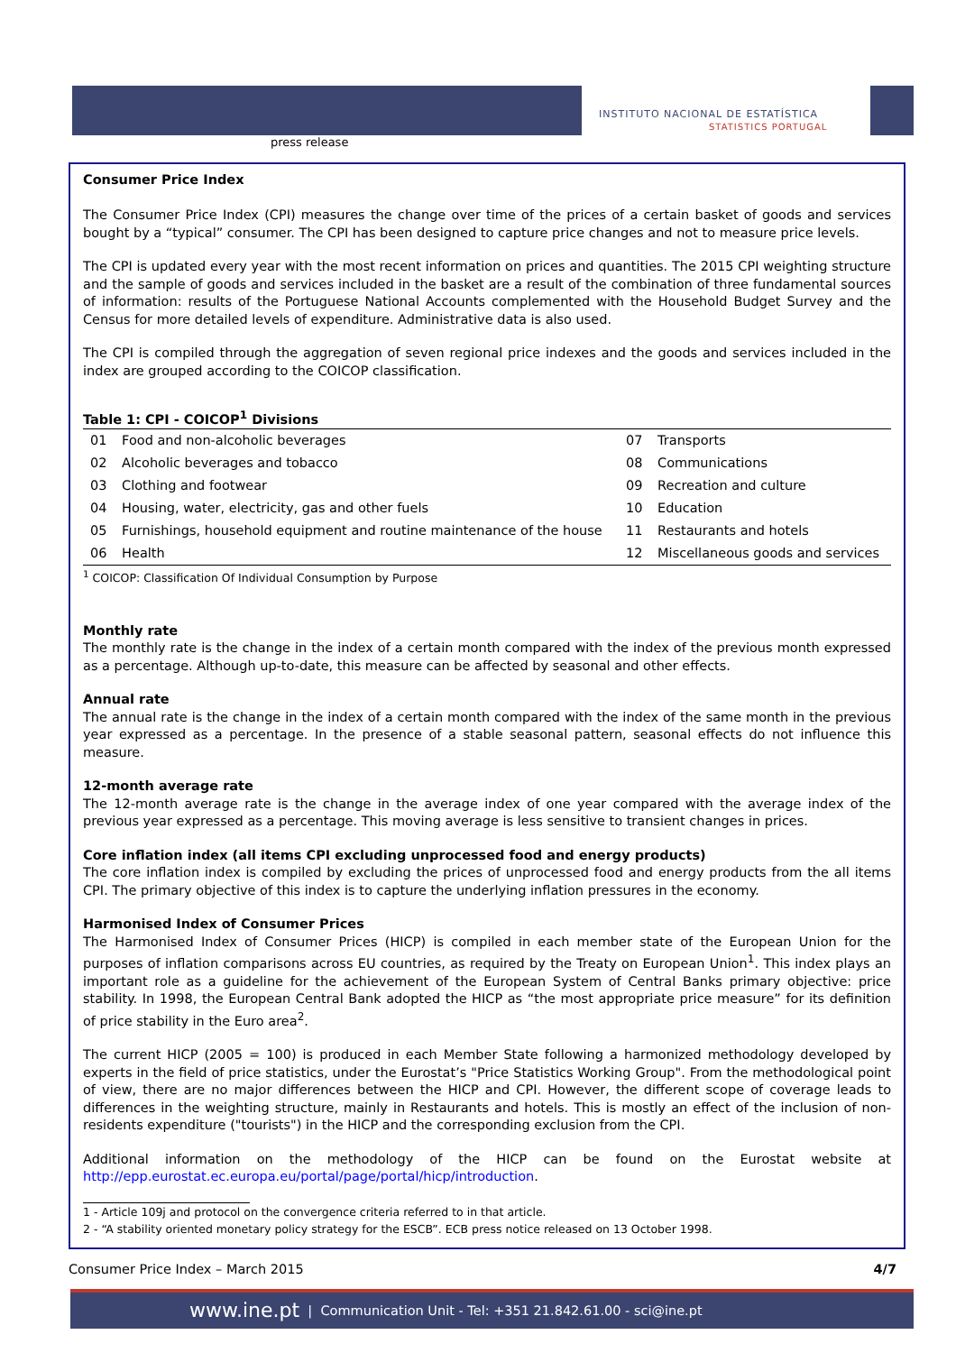press release
INSTITUTO NACIONAL DE ESTATÍSTICA
STATISTICS PORTUGAL
Consumer Price Index
The Consumer Price Index (CPI) measures the change over time of the prices of a certain basket of goods and services bought by a “typical” consumer. The CPI has been designed to capture price changes and not to measure price levels.
The CPI is updated every year with the most recent information on prices and quantities. The 2015 CPI weighting structure and the sample of goods and services included in the basket are a result of the combination of three fundamental sources of information: results of the Portuguese National Accounts complemented with the Household Budget Survey and the Census for more detailed levels of expenditure. Administrative data is also used.
The CPI is compiled through the aggregation of seven regional price indexes and the goods and services included in the index are grouped according to the COICOP classification.
Table 1: CPI - COICOP<sup>1</sup> Divisions
| 01 | Food and non-alcoholic beverages | 07 | Transports |
| 02 | Alcoholic beverages and tobacco | 08 | Communications |
| 03 | Clothing and footwear | 09 | Recreation and culture |
| 04 | Housing, water, electricity, gas and other fuels | 10 | Education |
| 05 | Furnishings, household equipment and routine maintenance of the house | 11 | Restaurants and hotels |
| 06 | Health | 12 | Miscellaneous goods and services |
<sup>1</sup> COICOP: Classification Of Individual Consumption by Purpose
Monthly rate
The monthly rate is the change in the index of a certain month compared with the index of the previous month expressed as a percentage. Although up-to-date, this measure can be affected by seasonal and other effects.
Annual rate
The annual rate is the change in the index of a certain month compared with the index of the same month in the previous year expressed as a percentage. In the presence of a stable seasonal pattern, seasonal effects do not influence this measure.
12-month average rate
The 12-month average rate is the change in the average index of one year compared with the average index of the previous year expressed as a percentage. This moving average is less sensitive to transient changes in prices.
Core inflation index (all items CPI excluding unprocessed food and energy products)
The core inflation index is compiled by excluding the prices of unprocessed food and energy products from the all items CPI. The primary objective of this index is to capture the underlying inflation pressures in the economy.
Harmonised Index of Consumer Prices
The Harmonised Index of Consumer Prices (HICP) is compiled in each member state of the European Union for the purposes of inflation comparisons across EU countries, as required by the Treaty on European Union<sup>1</sup>. This index plays an important role as a guideline for the achievement of the European System of Central Banks primary objective: price stability. In 1998, the European Central Bank adopted the HICP as “the most appropriate price measure” for its definition of price stability in the Euro area<sup>2</sup>.
The current HICP (2005 = 100) is produced in each Member State following a harmonized methodology developed by experts in the field of price statistics, under the Eurostat’s "Price Statistics Working Group". From the methodological point of view, there are no major differences between the HICP and CPI. However, the different scope of coverage leads to differences in the weighting structure, mainly in Restaurants and hotels. This is mostly an effect of the inclusion of non-residents expenditure ("tourists") in the HICP and the corresponding exclusion from the CPI.
Additional information on the methodology of the HICP can be found on the Eurostat website at http://epp.eurostat.ec.europa.eu/portal/page/portal/hicp/introduction.
1 - Article 109j and protocol on the convergence criteria referred to in that article.
2 - “A stability oriented monetary policy strategy for the ESCB”. ECB press notice released on 13 October 1998.
Consumer Price Index – March 2015 4/7
www.ine.pt | Communication Unit - Tel: +351 21.842.61.00 - sci@ine.pt